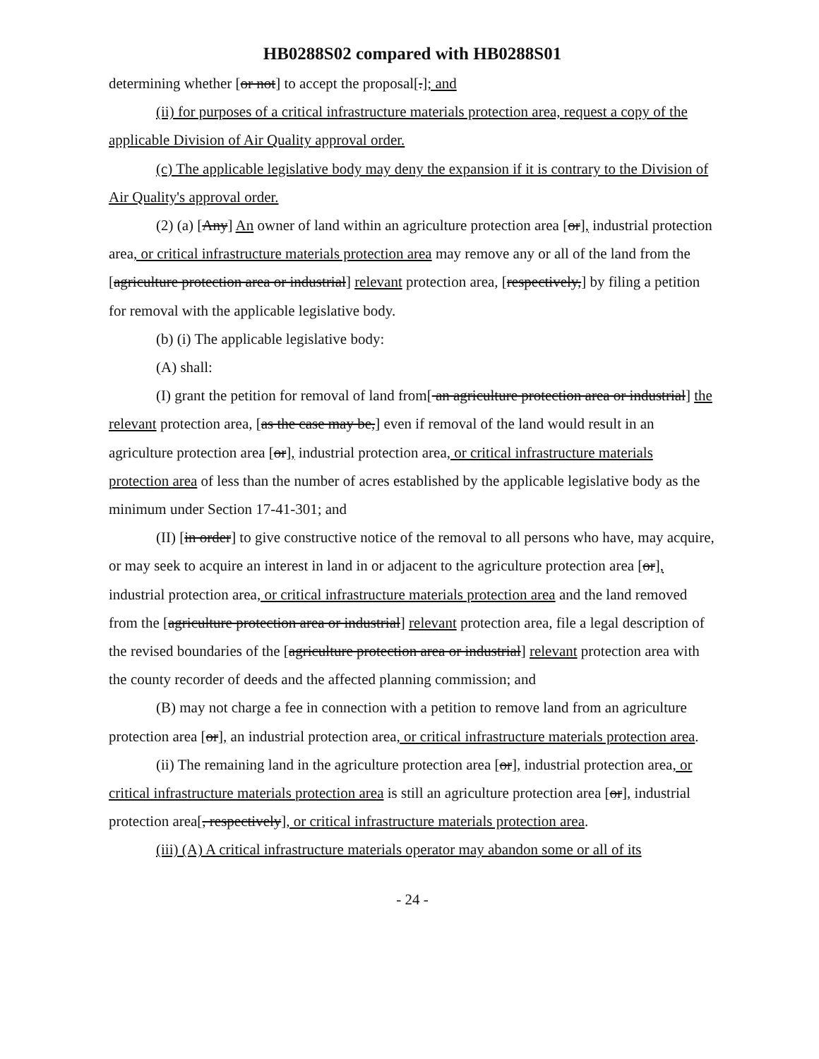HB0288S02 compared with HB0288S01
determining whether [or not] to accept the proposal[.]; and
(ii) for purposes of a critical infrastructure materials protection area, request a copy of the applicable Division of Air Quality approval order.
(c) The applicable legislative body may deny the expansion if it is contrary to the Division of Air Quality's approval order.
(2) (a) [Any] An owner of land within an agriculture protection area [or], industrial protection area, or critical infrastructure materials protection area may remove any or all of the land from the [agriculture protection area or industrial] relevant protection area, [respectively,] by filing a petition for removal with the applicable legislative body.
(b) (i) The applicable legislative body:
(A) shall:
(I) grant the petition for removal of land from[ an agriculture protection area or industrial] the relevant protection area, [as the case may be,] even if removal of the land would result in an agriculture protection area [or], industrial protection area, or critical infrastructure materials protection area of less than the number of acres established by the applicable legislative body as the minimum under Section 17-41-301; and
(II) [in order] to give constructive notice of the removal to all persons who have, may acquire, or may seek to acquire an interest in land in or adjacent to the agriculture protection area [or], industrial protection area, or critical infrastructure materials protection area and the land removed from the [agriculture protection area or industrial] relevant protection area, file a legal description of the revised boundaries of the [agriculture protection area or industrial] relevant protection area with the county recorder of deeds and the affected planning commission; and
(B) may not charge a fee in connection with a petition to remove land from an agriculture protection area [or], an industrial protection area, or critical infrastructure materials protection area.
(ii) The remaining land in the agriculture protection area [or], industrial protection area, or critical infrastructure materials protection area is still an agriculture protection area [or], industrial protection area[, respectively], or critical infrastructure materials protection area.
(iii) (A) A critical infrastructure materials operator may abandon some or all of its
- 24 -